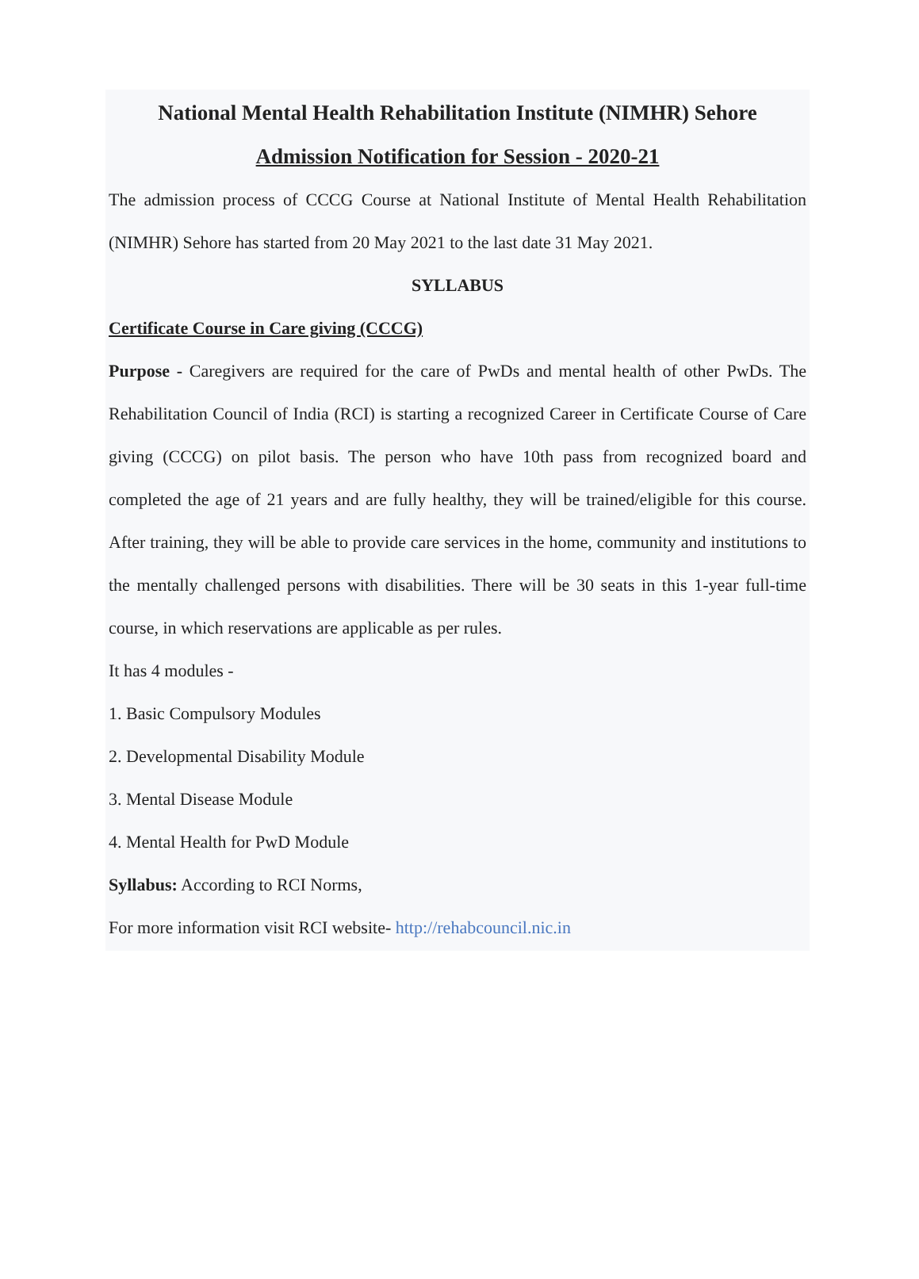National Mental Health Rehabilitation Institute (NIMHR) Sehore
Admission Notification for Session - 2020-21
The admission process of CCCG Course at National Institute of Mental Health Rehabilitation (NIMHR) Sehore has started from 20 May 2021 to the last date 31 May 2021.
SYLLABUS
Certificate Course in Care giving (CCCG)
Purpose - Caregivers are required for the care of PwDs and mental health of other PwDs. The Rehabilitation Council of India (RCI) is starting a recognized Career in Certificate Course of Care giving (CCCG) on pilot basis. The person who have 10th pass from recognized board and completed the age of 21 years and are fully healthy, they will be trained/eligible for this course. After training, they will be able to provide care services in the home, community and institutions to the mentally challenged persons with disabilities. There will be 30 seats in this 1-year full-time course, in which reservations are applicable as per rules.
It has 4 modules -
1. Basic Compulsory Modules
2. Developmental Disability Module
3. Mental Disease Module
4. Mental Health for PwD Module
Syllabus: According to RCI Norms,
For more information visit RCI website- http://rehabcouncil.nic.in